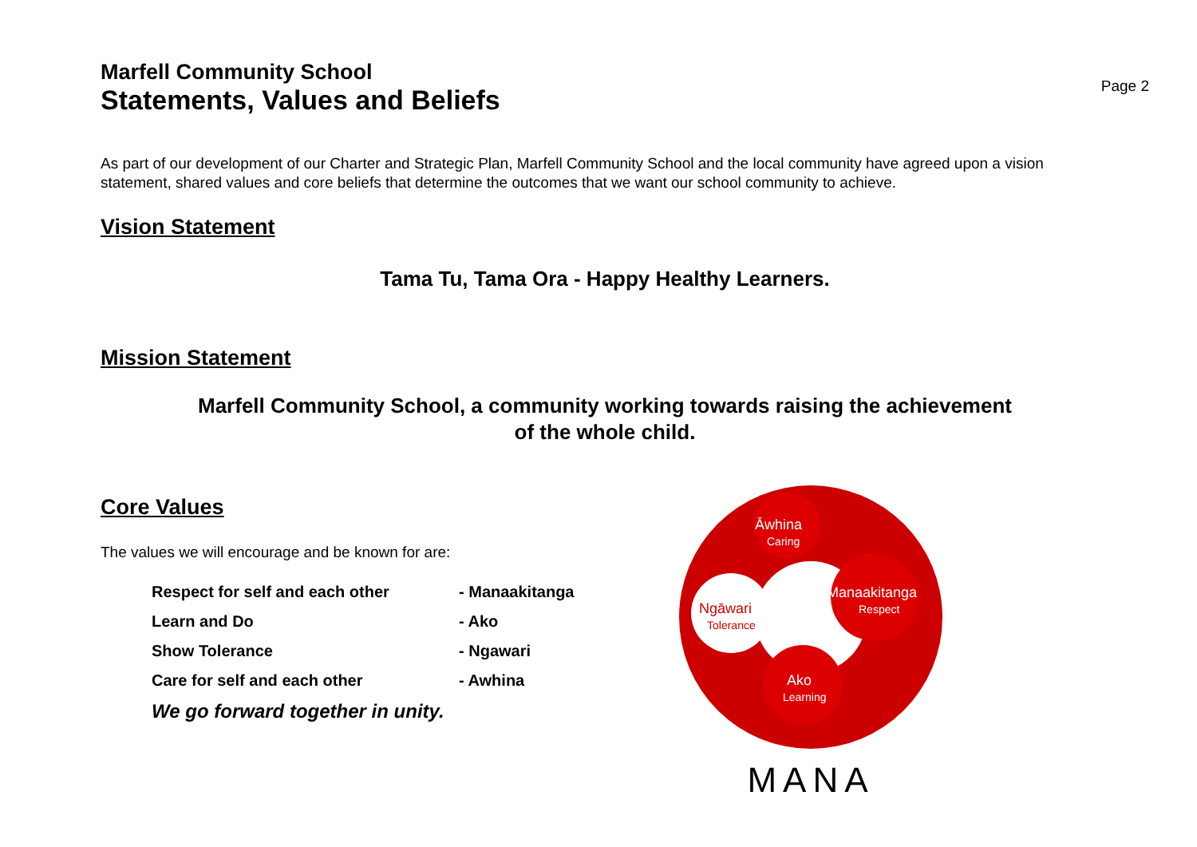Marfell Community School
Statements, Values and Beliefs
Page 2
As part of our development of our Charter and Strategic Plan, Marfell Community School and the local community have agreed upon a vision statement, shared values and core beliefs that determine the outcomes that we want our school community to achieve.
Vision Statement
Tama Tu, Tama Ora - Happy Healthy Learners.
Mission Statement
Marfell Community School, a community working towards raising the achievement
of the whole child.
Core Values
The values we will encourage and be known for are:
| Respect for self and each other | - Manaakitanga |
| Learn and Do | - Ako |
| Show Tolerance | - Ngawari |
| Care for self and each other | - Awhina |
We go forward together in unity.
Āwhina
Caring
Manaakitanga
Respect
Ngāwari
Tolerance
Ako
Learning
MANA